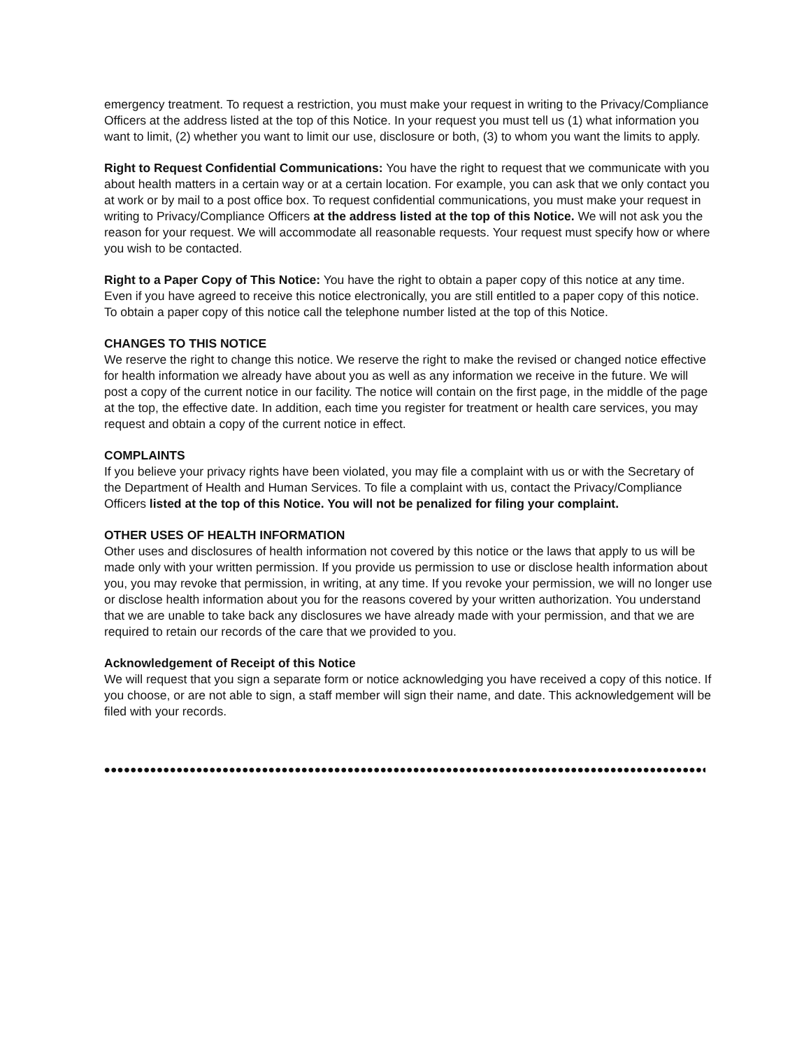emergency treatment. To request a restriction, you must make your request in writing to the Privacy/Compliance Officers at the address listed at the top of this Notice. In your request you must tell us (1) what information you want to limit, (2) whether you want to limit our use, disclosure or both, (3) to whom you want the limits to apply.
Right to Request Confidential Communications: You have the right to request that we communicate with you about health matters in a certain way or at a certain location. For example, you can ask that we only contact you at work or by mail to a post office box. To request confidential communications, you must make your request in writing to Privacy/Compliance Officers at the address listed at the top of this Notice. We will not ask you the reason for your request. We will accommodate all reasonable requests. Your request must specify how or where you wish to be contacted.
Right to a Paper Copy of This Notice: You have the right to obtain a paper copy of this notice at any time. Even if you have agreed to receive this notice electronically, you are still entitled to a paper copy of this notice. To obtain a paper copy of this notice call the telephone number listed at the top of this Notice.
CHANGES TO THIS NOTICE
We reserve the right to change this notice. We reserve the right to make the revised or changed notice effective for health information we already have about you as well as any information we receive in the future. We will post a copy of the current notice in our facility. The notice will contain on the first page, in the middle of the page at the top, the effective date. In addition, each time you register for treatment or health care services, you may request and obtain a copy of the current notice in effect.
COMPLAINTS
If you believe your privacy rights have been violated, you may file a complaint with us or with the Secretary of the Department of Health and Human Services. To file a complaint with us, contact the Privacy/Compliance Officers listed at the top of this Notice. You will not be penalized for filing your complaint.
OTHER USES OF HEALTH INFORMATION
Other uses and disclosures of health information not covered by this notice or the laws that apply to us will be made only with your written permission. If you provide us permission to use or disclose health information about you, you may revoke that permission, in writing, at any time. If you revoke your permission, we will no longer use or disclose health information about you for the reasons covered by your written authorization. You understand that we are unable to take back any disclosures we have already made with your permission, and that we are required to retain our records of the care that we provided to you.
Acknowledgement of Receipt of this Notice
We will request that you sign a separate form or notice acknowledging you have received a copy of this notice. If you choose, or are not able to sign, a staff member will sign their name, and date. This acknowledgement will be filed with your records.
••••••••••••••••••••••••••••••••••••••••••••••••••••••••••••••••••••••••••••••••••••••••••••